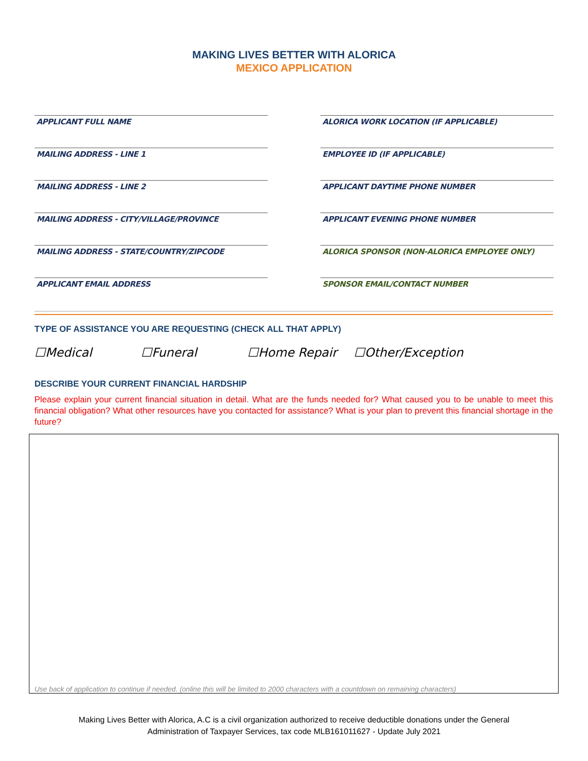MAKING LIVES BETTER WITH ALORICA
MEXICO APPLICATION
APPLICANT FULL NAME
ALORICA WORK LOCATION (IF APPLICABLE)
MAILING ADDRESS - LINE 1
EMPLOYEE ID (IF APPLICABLE)
MAILING ADDRESS - LINE 2
APPLICANT DAYTIME PHONE NUMBER
MAILING ADDRESS - CITY/VILLAGE/PROVINCE
APPLICANT EVENING PHONE NUMBER
MAILING ADDRESS - STATE/COUNTRY/ZIPCODE
ALORICA SPONSOR (NON-ALORICA EMPLOYEE ONLY)
APPLICANT EMAIL ADDRESS
SPONSOR EMAIL/CONTACT NUMBER
TYPE OF ASSISTANCE YOU ARE REQUESTING (CHECK ALL THAT APPLY)
☐Medical ☐Funeral ☐Home Repair ☐Other/Exception
DESCRIBE YOUR CURRENT FINANCIAL HARDSHIP
Please explain your current financial situation in detail. What are the funds needed for? What caused you to be unable to meet this financial obligation? What other resources have you contacted for assistance? What is your plan to prevent this financial shortage in the future?
Use back of application to continue if needed. (online this will be limited to 2000 characters with a countdown on remaining characters)
Making Lives Better with Alorica, A.C is a civil organization authorized to receive deductible donations under the General
Administration of Taxpayer Services, tax code MLB161011627 - Update July 2021